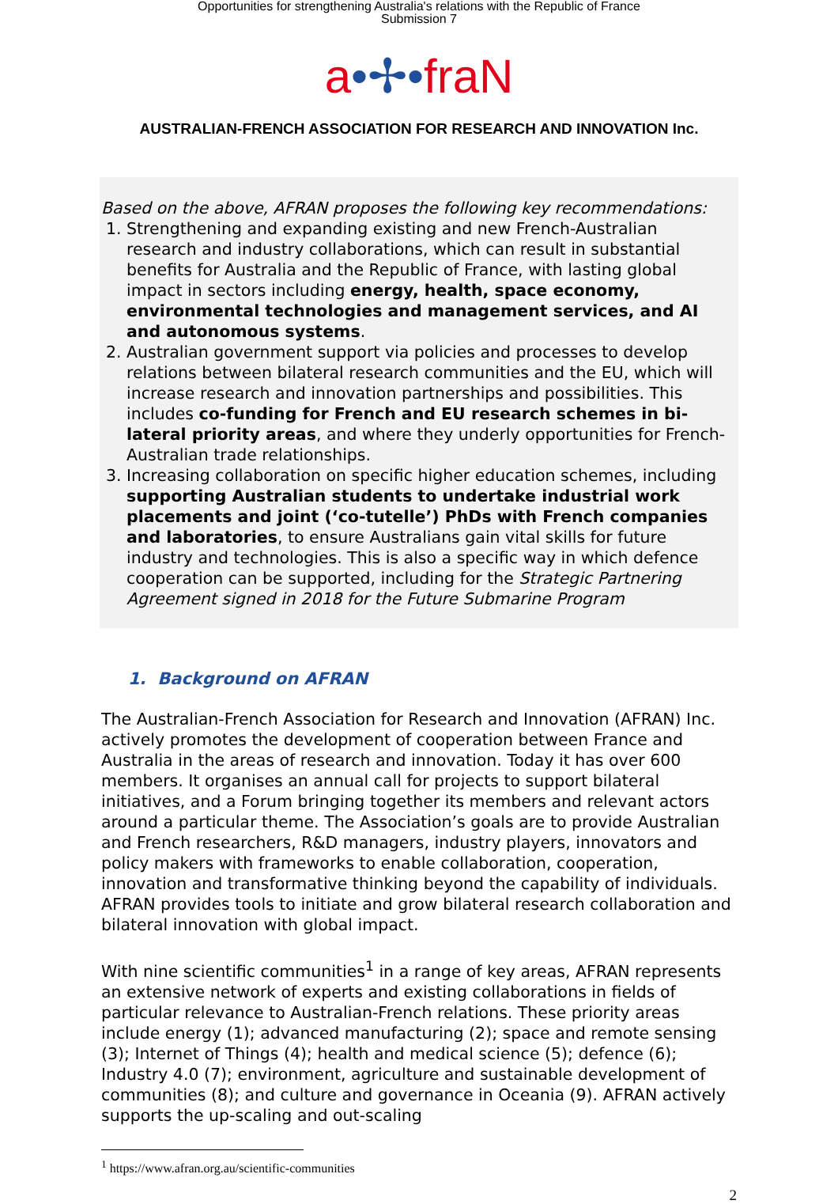Opportunities for strengthening Australia's relations with the Republic of France
Submission 7
a•✢•fraN
AUSTRALIAN-FRENCH ASSOCIATION FOR RESEARCH AND INNOVATION Inc.
Based on the above, AFRAN proposes the following key recommendations:
1. Strengthening and expanding existing and new French-Australian research and industry collaborations, which can result in substantial benefits for Australia and the Republic of France, with lasting global impact in sectors including energy, health, space economy, environmental technologies and management services, and AI and autonomous systems.
2. Australian government support via policies and processes to develop relations between bilateral research communities and the EU, which will increase research and innovation partnerships and possibilities. This includes co-funding for French and EU research schemes in bi-lateral priority areas, and where they underly opportunities for French-Australian trade relationships.
3. Increasing collaboration on specific higher education schemes, including supporting Australian students to undertake industrial work placements and joint (‘co-tutelle’) PhDs with French companies and laboratories, to ensure Australians gain vital skills for future industry and technologies. This is also a specific way in which defence cooperation can be supported, including for the Strategic Partnering Agreement signed in 2018 for the Future Submarine Program
1. Background on AFRAN
The Australian-French Association for Research and Innovation (AFRAN) Inc. actively promotes the development of cooperation between France and Australia in the areas of research and innovation. Today it has over 600 members. It organises an annual call for projects to support bilateral initiatives, and a Forum bringing together its members and relevant actors around a particular theme. The Association’s goals are to provide Australian and French researchers, R&D managers, industry players, innovators and policy makers with frameworks to enable collaboration, cooperation, innovation and transformative thinking beyond the capability of individuals. AFRAN provides tools to initiate and grow bilateral research collaboration and bilateral innovation with global impact.
With nine scientific communities<sup>1</sup> in a range of key areas, AFRAN represents an extensive network of experts and existing collaborations in fields of particular relevance to Australian-French relations. These priority areas include energy (1); advanced manufacturing (2); space and remote sensing (3); Internet of Things (4); health and medical science (5); defence (6); Industry 4.0 (7); environment, agriculture and sustainable development of communities (8); and culture and governance in Oceania (9). AFRAN actively supports the up-scaling and out-scaling
<sup>1</sup> https://www.afran.org.au/scientific-communities
2